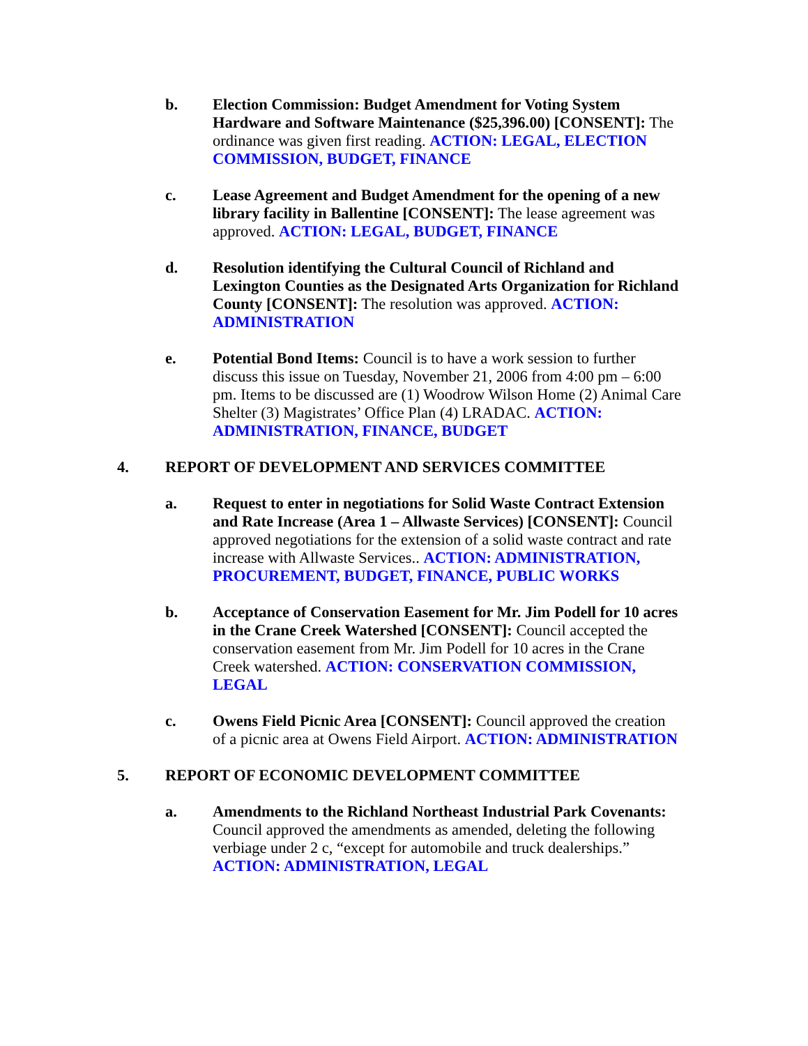b. Election Commission: Budget Amendment for Voting System Hardware and Software Maintenance ($25,396.00) [CONSENT]: The ordinance was given first reading. ACTION: LEGAL, ELECTION COMMISSION, BUDGET, FINANCE
c. Lease Agreement and Budget Amendment for the opening of a new library facility in Ballentine [CONSENT]: The lease agreement was approved. ACTION: LEGAL, BUDGET, FINANCE
d. Resolution identifying the Cultural Council of Richland and Lexington Counties as the Designated Arts Organization for Richland County [CONSENT]: The resolution was approved. ACTION: ADMINISTRATION
e. Potential Bond Items: Council is to have a work session to further discuss this issue on Tuesday, November 21, 2006 from 4:00 pm – 6:00 pm. Items to be discussed are (1) Woodrow Wilson Home (2) Animal Care Shelter (3) Magistrates’ Office Plan (4) LRADAC. ACTION: ADMINISTRATION, FINANCE, BUDGET
4. REPORT OF DEVELOPMENT AND SERVICES COMMITTEE
a. Request to enter in negotiations for Solid Waste Contract Extension and Rate Increase (Area 1 – Allwaste Services) [CONSENT]: Council approved negotiations for the extension of a solid waste contract and rate increase with Allwaste Services.. ACTION: ADMINISTRATION, PROCUREMENT, BUDGET, FINANCE, PUBLIC WORKS
b. Acceptance of Conservation Easement for Mr. Jim Podell for 10 acres in the Crane Creek Watershed [CONSENT]: Council accepted the conservation easement from Mr. Jim Podell for 10 acres in the Crane Creek watershed. ACTION: CONSERVATION COMMISSION, LEGAL
c. Owens Field Picnic Area [CONSENT]: Council approved the creation of a picnic area at Owens Field Airport. ACTION: ADMINISTRATION
5. REPORT OF ECONOMIC DEVELOPMENT COMMITTEE
a. Amendments to the Richland Northeast Industrial Park Covenants: Council approved the amendments as amended, deleting the following verbiage under 2 c, “except for automobile and truck dealerships.” ACTION: ADMINISTRATION, LEGAL